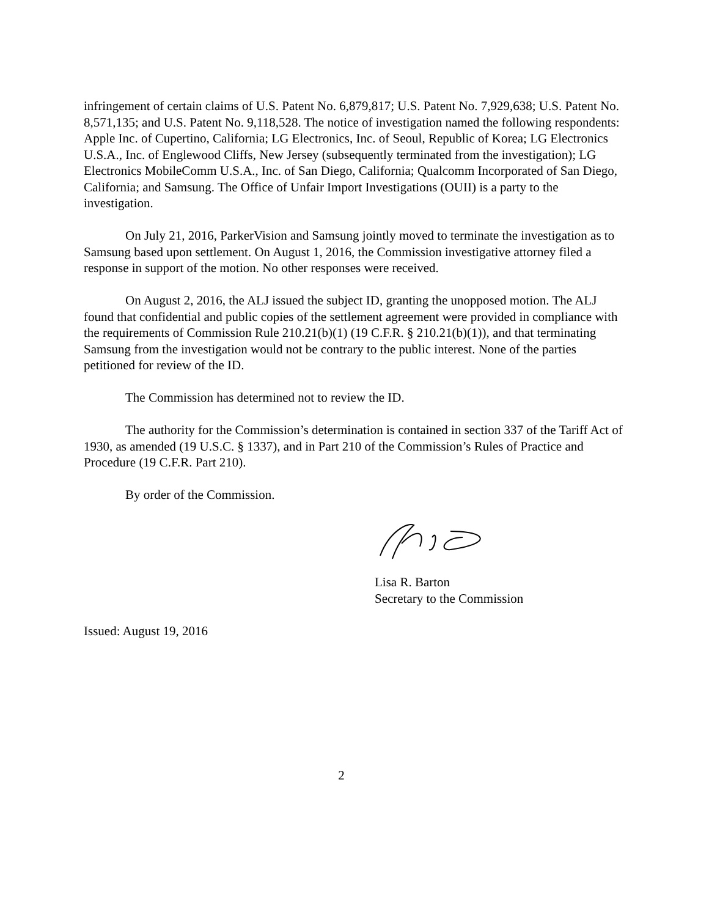infringement of certain claims of U.S. Patent No. 6,879,817; U.S. Patent No. 7,929,638; U.S. Patent No. 8,571,135; and U.S. Patent No. 9,118,528. The notice of investigation named the following respondents: Apple Inc. of Cupertino, California; LG Electronics, Inc. of Seoul, Republic of Korea; LG Electronics U.S.A., Inc. of Englewood Cliffs, New Jersey (subsequently terminated from the investigation); LG Electronics MobileComm U.S.A., Inc. of San Diego, California; Qualcomm Incorporated of San Diego, California; and Samsung. The Office of Unfair Import Investigations (OUII) is a party to the investigation.
On July 21, 2016, ParkerVision and Samsung jointly moved to terminate the investigation as to Samsung based upon settlement. On August 1, 2016, the Commission investigative attorney filed a response in support of the motion. No other responses were received.
On August 2, 2016, the ALJ issued the subject ID, granting the unopposed motion. The ALJ found that confidential and public copies of the settlement agreement were provided in compliance with the requirements of Commission Rule 210.21(b)(1) (19 C.F.R. § 210.21(b)(1)), and that terminating Samsung from the investigation would not be contrary to the public interest. None of the parties petitioned for review of the ID.
The Commission has determined not to review the ID.
The authority for the Commission’s determination is contained in section 337 of the Tariff Act of 1930, as amended (19 U.S.C. § 1337), and in Part 210 of the Commission’s Rules of Practice and Procedure (19 C.F.R. Part 210).
By order of the Commission.
Lisa R. Barton
Secretary to the Commission
Issued: August 19, 2016
2